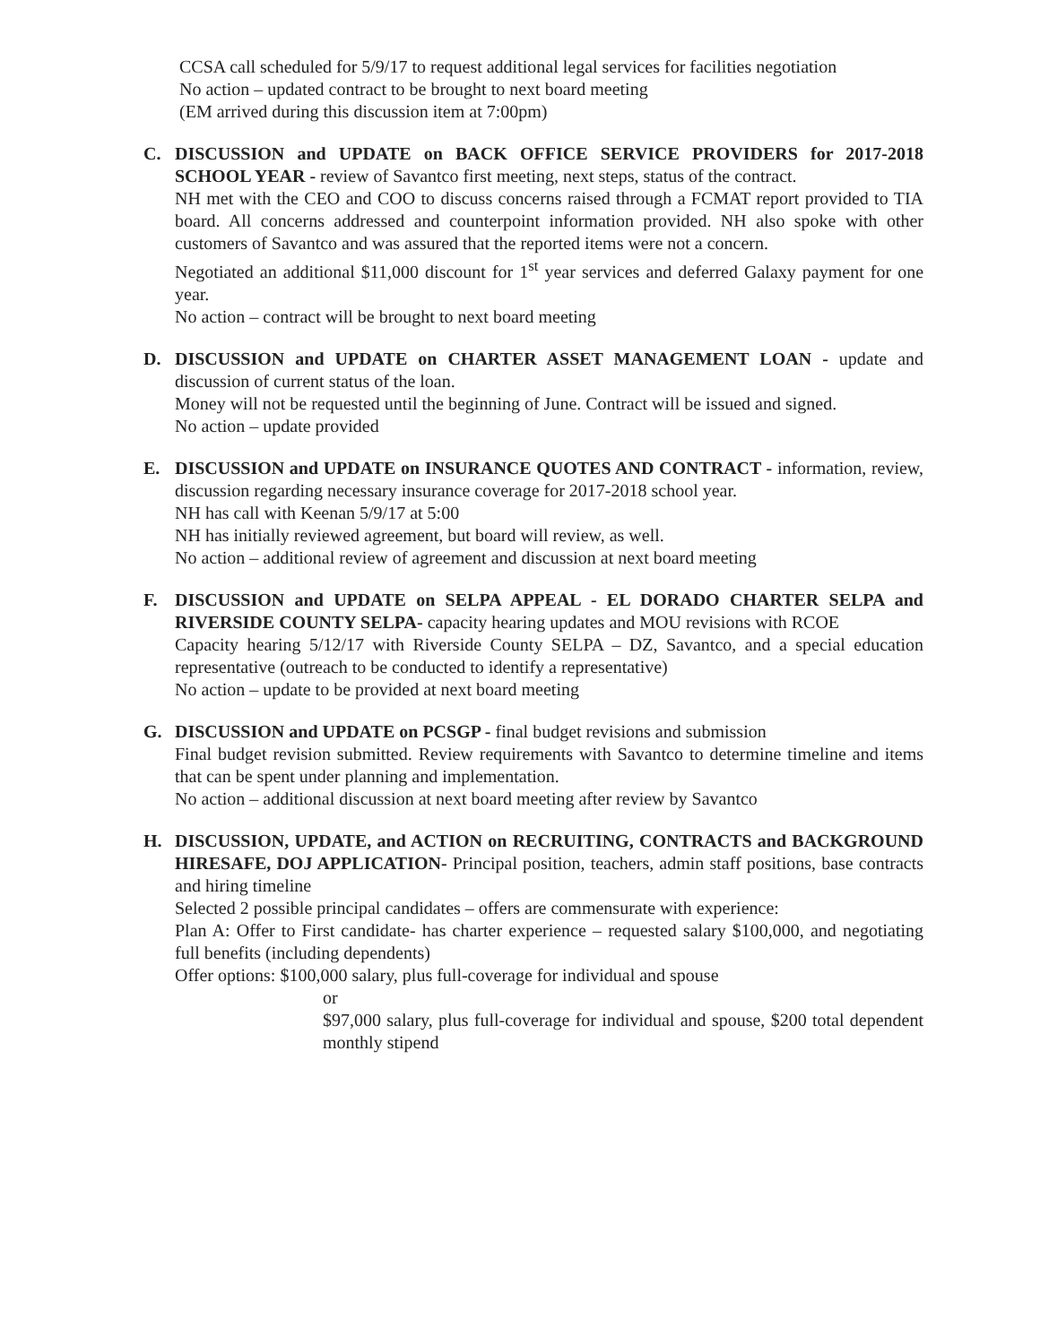CCSA call scheduled for 5/9/17 to request additional legal services for facilities negotiation
No action – updated contract to be brought to next board meeting
(EM arrived during this discussion item at 7:00pm)
C. DISCUSSION and UPDATE on BACK OFFICE SERVICE PROVIDERS for 2017-2018 SCHOOL YEAR - review of Savantco first meeting, next steps, status of the contract.
NH met with the CEO and COO to discuss concerns raised through a FCMAT report provided to TIA board. All concerns addressed and counterpoint information provided. NH also spoke with other customers of Savantco and was assured that the reported items were not a concern.
Negotiated an additional $11,000 discount for 1<sup>st</sup> year services and deferred Galaxy payment for one year.
No action – contract will be brought to next board meeting
D. DISCUSSION and UPDATE on CHARTER ASSET MANAGEMENT LOAN - update and discussion of current status of the loan.
Money will not be requested until the beginning of June. Contract will be issued and signed.
No action – update provided
E. DISCUSSION and UPDATE on INSURANCE QUOTES AND CONTRACT - information, review, discussion regarding necessary insurance coverage for 2017-2018 school year.
NH has call with Keenan 5/9/17 at 5:00
NH has initially reviewed agreement, but board will review, as well.
No action – additional review of agreement and discussion at next board meeting
F. DISCUSSION and UPDATE on SELPA APPEAL - EL DORADO CHARTER SELPA and RIVERSIDE COUNTY SELPA- capacity hearing updates and MOU revisions with RCOE
Capacity hearing 5/12/17 with Riverside County SELPA – DZ, Savantco, and a special education representative (outreach to be conducted to identify a representative)
No action – update to be provided at next board meeting
G. DISCUSSION and UPDATE on PCSGP - final budget revisions and submission
Final budget revision submitted. Review requirements with Savantco to determine timeline and items that can be spent under planning and implementation.
No action – additional discussion at next board meeting after review by Savantco
H. DISCUSSION, UPDATE, and ACTION on RECRUITING, CONTRACTS and BACKGROUND HIRESAFE, DOJ APPLICATION- Principal position, teachers, admin staff positions, base contracts and hiring timeline
Selected 2 possible principal candidates – offers are commensurate with experience:
Plan A: Offer to First candidate- has charter experience – requested salary $100,000, and negotiating full benefits (including dependents)
Offer options: $100,000 salary, plus full-coverage for individual and spouse
or
$97,000 salary, plus full-coverage for individual and spouse, $200 total dependent monthly stipend